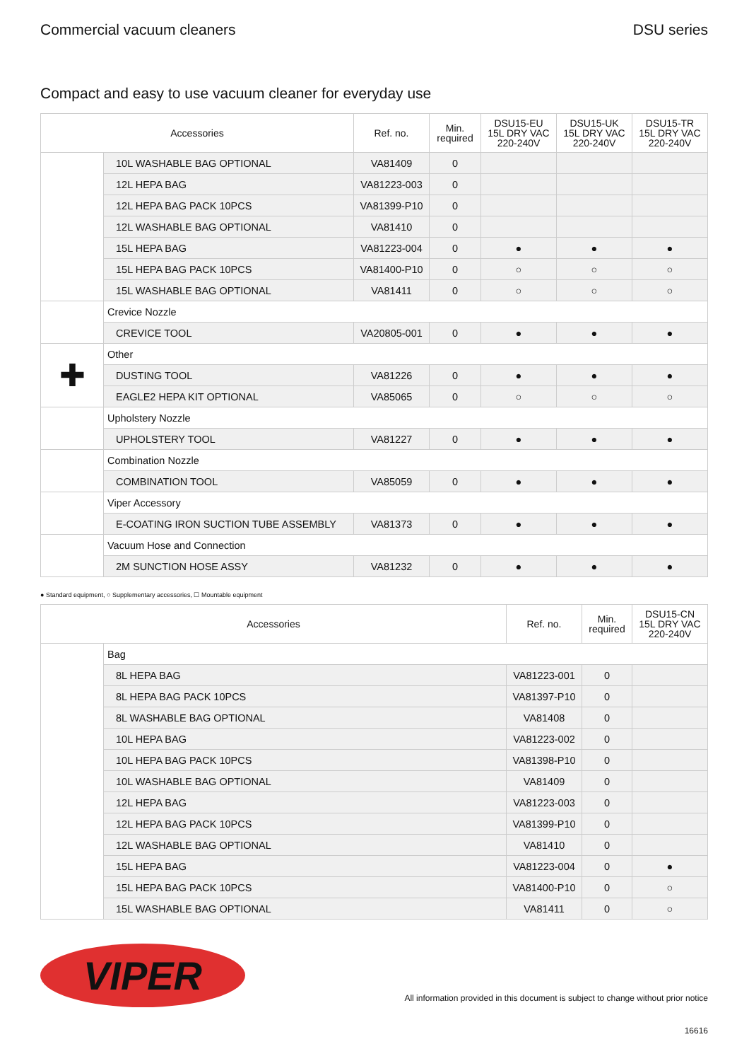Commercial vacuum cleaners DSU series
Compact and easy to use vacuum cleaner for everyday use
| Accessories | | Ref. no. | Min. required | DSU15-EU 15L DRY VAC 220-240V | DSU15-UK 15L DRY VAC 220-240V | DSU15-TR 15L DRY VAC 220-240V |
| --- | --- | --- | --- | --- | --- | --- |
| | 10L WASHABLE BAG OPTIONAL | VA81409 | 0 | | | |
| | 12L HEPA BAG | VA81223-003 | 0 | | | |
| | 12L HEPA BAG PACK 10PCS | VA81399-P10 | 0 | | | |
| | 12L WASHABLE BAG OPTIONAL | VA81410 | 0 | | | |
| | 15L HEPA BAG | VA81223-004 | 0 | ● | ● | ● |
| | 15L HEPA BAG PACK 10PCS | VA81400-P10 | 0 | ○ | ○ | ○ |
| | 15L WASHABLE BAG OPTIONAL | VA81411 | 0 | ○ | ○ | ○ |
| | Crevice Nozzle | | | | | |
| | CREVICE TOOL | VA20805-001 | 0 | ● | ● | ● |
| ✚ | Other | | | | | |
| | DUSTING TOOL | VA81226 | 0 | ● | ● | ● |
| | EAGLE2 HEPA KIT OPTIONAL | VA85065 | 0 | ○ | ○ | ○ |
| | Upholstery Nozzle | | | | | |
| | UPHOLSTERY TOOL | VA81227 | 0 | ● | ● | ● |
| | Combination Nozzle | | | | | |
| | COMBINATION TOOL | VA85059 | 0 | ● | ● | ● |
| | Viper Accessory | | | | | |
| | E-COATING IRON SUCTION TUBE ASSEMBLY | VA81373 | 0 | ● | ● | ● |
| | Vacuum Hose and Connection | | | | | |
| | 2M SUNCTION HOSE ASSY | VA81232 | 0 | ● | ● | ● |
● Standard equipment, ○ Supplementary accessories, ☐ Mountable equipment
| Accessories | | Ref. no. | Min. required | DSU15-CN 15L DRY VAC 220-240V |
| --- | --- | --- | --- | --- |
| | Bag | | | |
| | 8L HEPA BAG | VA81223-001 | 0 | |
| | 8L HEPA BAG PACK 10PCS | VA81397-P10 | 0 | |
| | 8L WASHABLE BAG OPTIONAL | VA81408 | 0 | |
| | 10L HEPA BAG | VA81223-002 | 0 | |
| | 10L HEPA BAG PACK 10PCS | VA81398-P10 | 0 | |
| | 10L WASHABLE BAG OPTIONAL | VA81409 | 0 | |
| | 12L HEPA BAG | VA81223-003 | 0 | |
| | 12L HEPA BAG PACK 10PCS | VA81399-P10 | 0 | |
| | 12L WASHABLE BAG OPTIONAL | VA81410 | 0 | |
| | 15L HEPA BAG | VA81223-004 | 0 | ● |
| | 15L HEPA BAG PACK 10PCS | VA81400-P10 | 0 | ○ |
| | 15L WASHABLE BAG OPTIONAL | VA81411 | 0 | ○ |
VIPER
All information provided in this document is subject to change without prior notice
16616